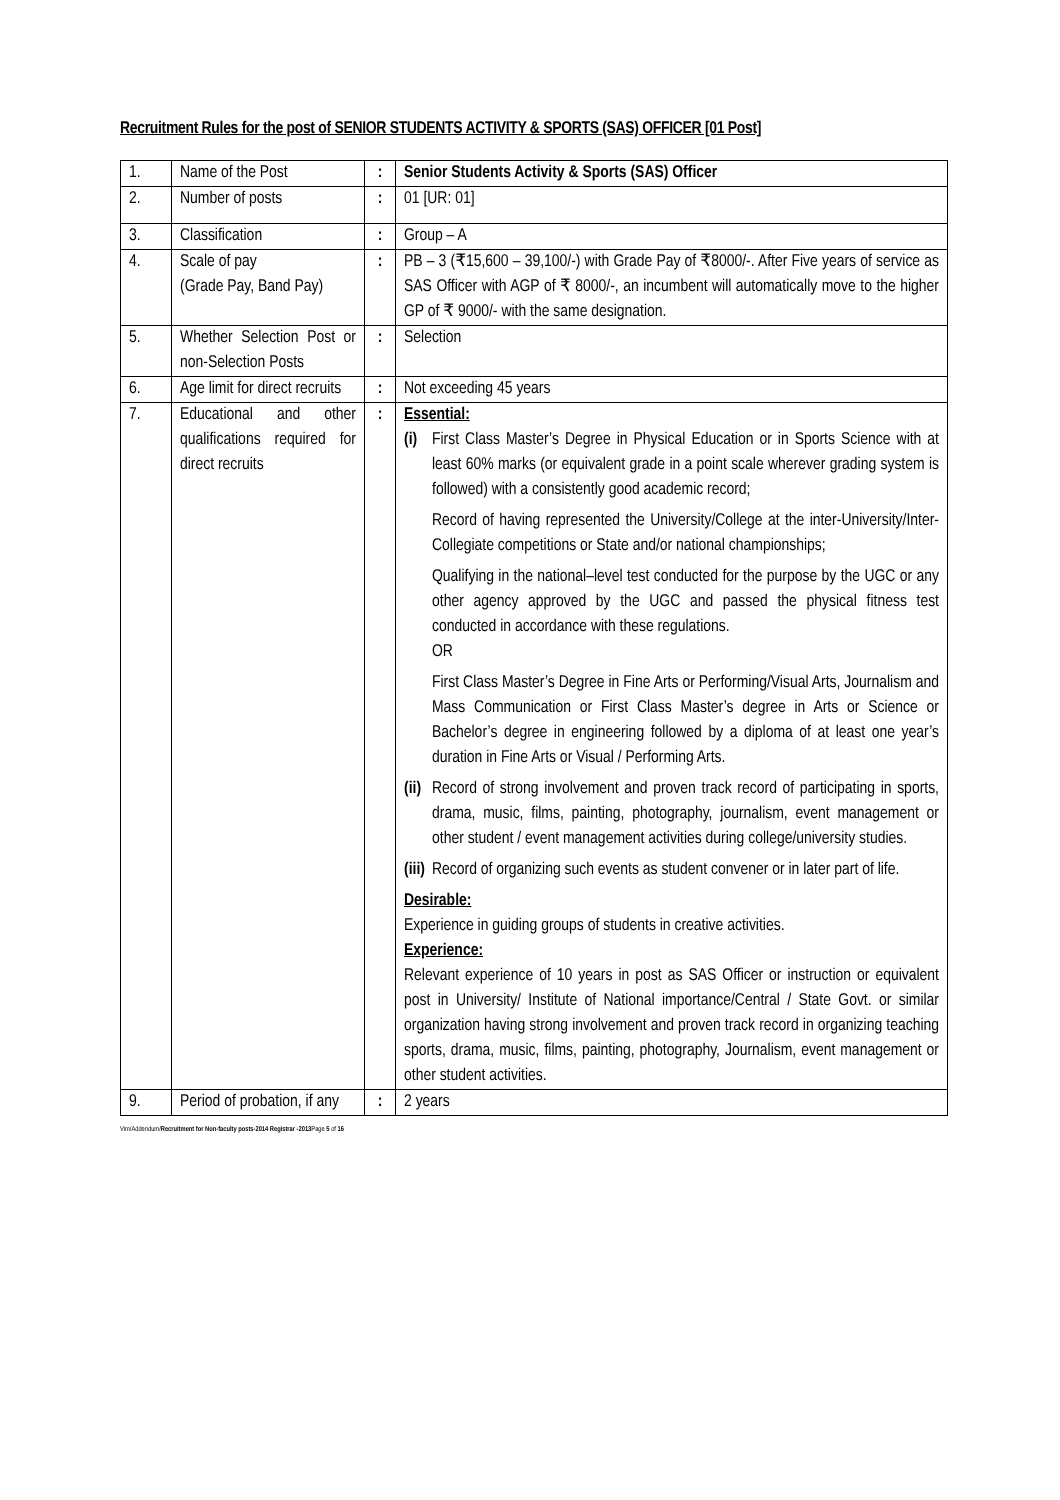Recruitment Rules for the post of SENIOR STUDENTS ACTIVITY & SPORTS (SAS) OFFICER [01 Post]
| 1. | Name of the Post | : | Senior Students Activity & Sports (SAS) Officer |
| 2. | Number of posts | : | 01 [UR: 01] |
| 3. | Classification | : | Group – A |
| 4. | Scale of pay (Grade Pay, Band Pay) | : | PB – 3 (₹15,600 – 39,100/-) with Grade Pay of ₹8000/-. After Five years of service as SAS Officer with AGP of ₹ 8000/-, an incumbent will automatically move to the higher GP of ₹ 9000/- with the same designation. |
| 5. | Whether Selection Post or non-Selection Posts | : | Selection |
| 6. | Age limit for direct recruits | : | Not exceeding 45 years |
| 7. | Educational and other qualifications required for direct recruits | : | Essential: (i) First Class Master’s Degree in Physical Education or in Sports Science with at least 60% marks (or equivalent grade in a point scale wherever grading system is followed) with a consistently good academic record; Record of having represented the University/College at the inter-University/Inter-Collegiate competitions or State and/or national championships; Qualifying in the national–level test conducted for the purpose by the UGC or any other agency approved by the UGC and passed the physical fitness test conducted in accordance with these regulations. OR First Class Master’s Degree in Fine Arts or Performing/Visual Arts, Journalism and Mass Communication or First Class Master’s degree in Arts or Science or Bachelor’s degree in engineering followed by a diploma of at least one year’s duration in Fine Arts or Visual / Performing Arts. (ii) Record of strong involvement and proven track record of participating in sports, drama, music, films, painting, photography, journalism, event management or other student / event management activities during college/university studies. (iii) Record of organizing such events as student convener or in later part of life. Desirable: Experience in guiding groups of students in creative activities. Experience: Relevant experience of 10 years in post as SAS Officer or instruction or equivalent post in University/ Institute of National importance/Central / State Govt. or similar organization having strong involvement and proven track record in organizing teaching sports, drama, music, films, painting, photography, Journalism, event management or other student activities. |
| 9. | Period of probation, if any | : | 2 years |
Vim/Addendum/Recruitment for Non-faculty posts-2014 Registrar -2013 Page 5 of 16